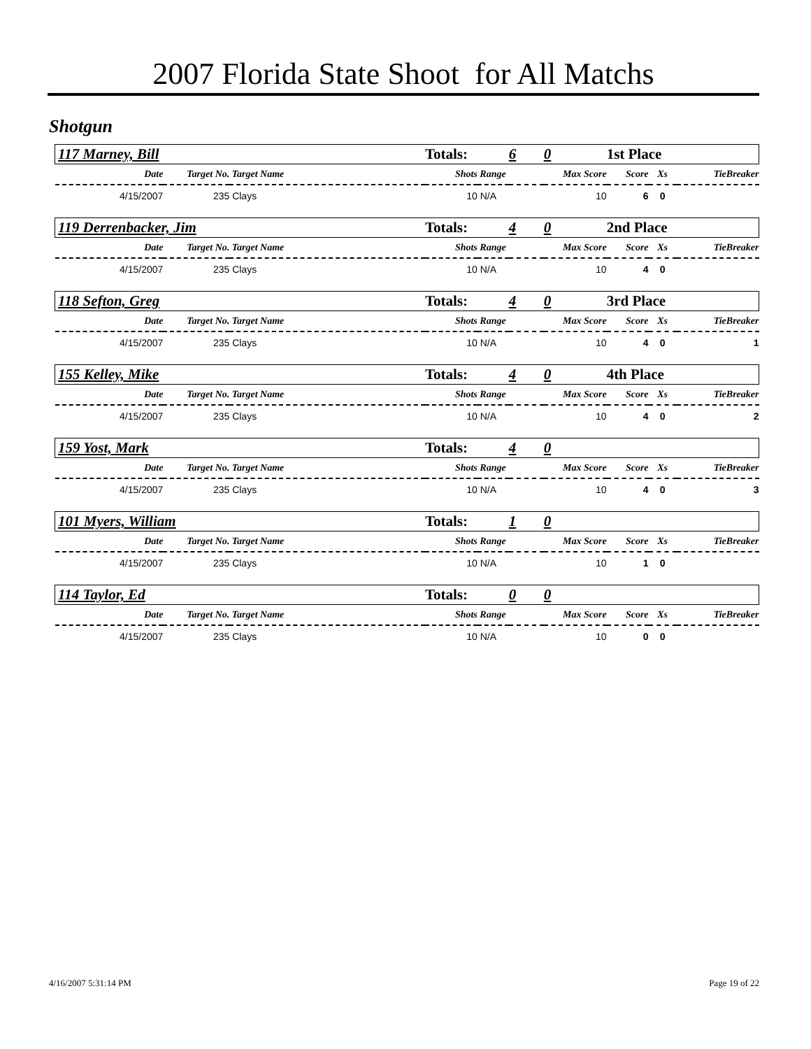2007 Florida State Shoot for All Matchs
Shotgun
| 117 Marney, Bill | | | Totals: | | 6 | 0 | 1st Place | | |
| Date | Target No. | Target Name | Shots | Range | | Max Score | Score | Xs | TieBreaker |
| 4/15/2007 | 235 | Clays | 10 | N/A | | 10 | 6 | 0 | |
| 119 Derrenbacker, Jim | | | Totals: | | 4 | 0 | 2nd Place | | |
| Date | Target No. | Target Name | Shots | Range | | Max Score | Score | Xs | TieBreaker |
| 4/15/2007 | 235 | Clays | 10 | N/A | | 10 | 4 | 0 | |
| 118 Sefton, Greg | | | Totals: | | 4 | 0 | 3rd Place | | |
| Date | Target No. | Target Name | Shots | Range | | Max Score | Score | Xs | TieBreaker |
| 4/15/2007 | 235 | Clays | 10 | N/A | | 10 | 4 | 0 | 1 |
| 155 Kelley, Mike | | | Totals: | | 4 | 0 | 4th Place | | |
| Date | Target No. | Target Name | Shots | Range | | Max Score | Score | Xs | TieBreaker |
| 4/15/2007 | 235 | Clays | 10 | N/A | | 10 | 4 | 0 | 2 |
| 159 Yost, Mark | | | Totals: | | 4 | 0 | | | |
| Date | Target No. | Target Name | Shots | Range | | Max Score | Score | Xs | TieBreaker |
| 4/15/2007 | 235 | Clays | 10 | N/A | | 10 | 4 | 0 | 3 |
| 101 Myers, William | | | Totals: | | 1 | 0 | | | |
| Date | Target No. | Target Name | Shots | Range | | Max Score | Score | Xs | TieBreaker |
| 4/15/2007 | 235 | Clays | 10 | N/A | | 10 | 1 | 0 | |
| 114 Taylor, Ed | | | Totals: | | 0 | 0 | | | |
| Date | Target No. | Target Name | Shots | Range | | Max Score | Score | Xs | TieBreaker |
| 4/15/2007 | 235 | Clays | 10 | N/A | | 10 | 0 | 0 | |
4/16/2007 5:31:14 PM Page 19 of 22